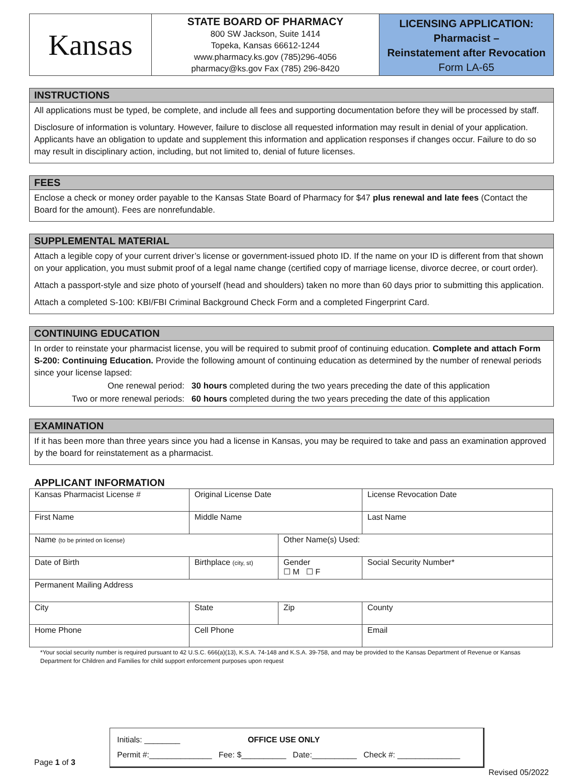Kansas
STATE BOARD OF PHARMACY
800 SW Jackson, Suite 1414
Topeka, Kansas 66612-1244
www.pharmacy.ks.gov (785)296-4056
pharmacy@ks.gov Fax (785) 296-8420
LICENSING APPLICATION:
Pharmacist –
Reinstatement after Revocation
Form LA-65
INSTRUCTIONS
All applications must be typed, be complete, and include all fees and supporting documentation before they will be processed by staff.
Disclosure of information is voluntary. However, failure to disclose all requested information may result in denial of your application. Applicants have an obligation to update and supplement this information and application responses if changes occur. Failure to do so may result in disciplinary action, including, but not limited to, denial of future licenses.
FEES
Enclose a check or money order payable to the Kansas State Board of Pharmacy for $47 plus renewal and late fees (Contact the Board for the amount). Fees are nonrefundable.
SUPPLEMENTAL MATERIAL
Attach a legible copy of your current driver’s license or government-issued photo ID. If the name on your ID is different from that shown on your application, you must submit proof of a legal name change (certified copy of marriage license, divorce decree, or court order).
Attach a passport-style and size photo of yourself (head and shoulders) taken no more than 60 days prior to submitting this application.
Attach a completed S-100: KBI/FBI Criminal Background Check Form and a completed Fingerprint Card.
CONTINUING EDUCATION
In order to reinstate your pharmacist license, you will be required to submit proof of continuing education. Complete and attach Form S-200: Continuing Education. Provide the following amount of continuing education as determined by the number of renewal periods since your license lapsed:
| One renewal period: | 30 hours completed during the two years preceding the date of this application |
| Two or more renewal periods: | 60 hours completed during the two years preceding the date of this application |
EXAMINATION
If it has been more than three years since you had a license in Kansas, you may be required to take and pass an examination approved by the board for reinstatement as a pharmacist.
APPLICANT INFORMATION
| Kansas Pharmacist License # | Original License Date | | License Revocation Date |
| First Name | Middle Name | | Last Name |
| Name (to be printed on license) | | Other Name(s) Used: | |
| Date of Birth | Birthplace (city, st) | Gender ☐ M ☐ F | Social Security Number* |
| Permanent Mailing Address | | | |
| City | State | Zip | County |
| Home Phone | Cell Phone | | Email |
*Your social security number is required pursuant to 42 U.S.C. 666(a)(13), K.S.A. 74-148 and K.S.A. 39-758, and may be provided to the Kansas Department of Revenue or Kansas Department for Children and Families for child support enforcement purposes upon request
Initials: ________ OFFICE USE ONLY
Permit #:______________ Fee: $__________ Date:__________ Check #: ______________
Page 1 of 3 Revised 05/2022